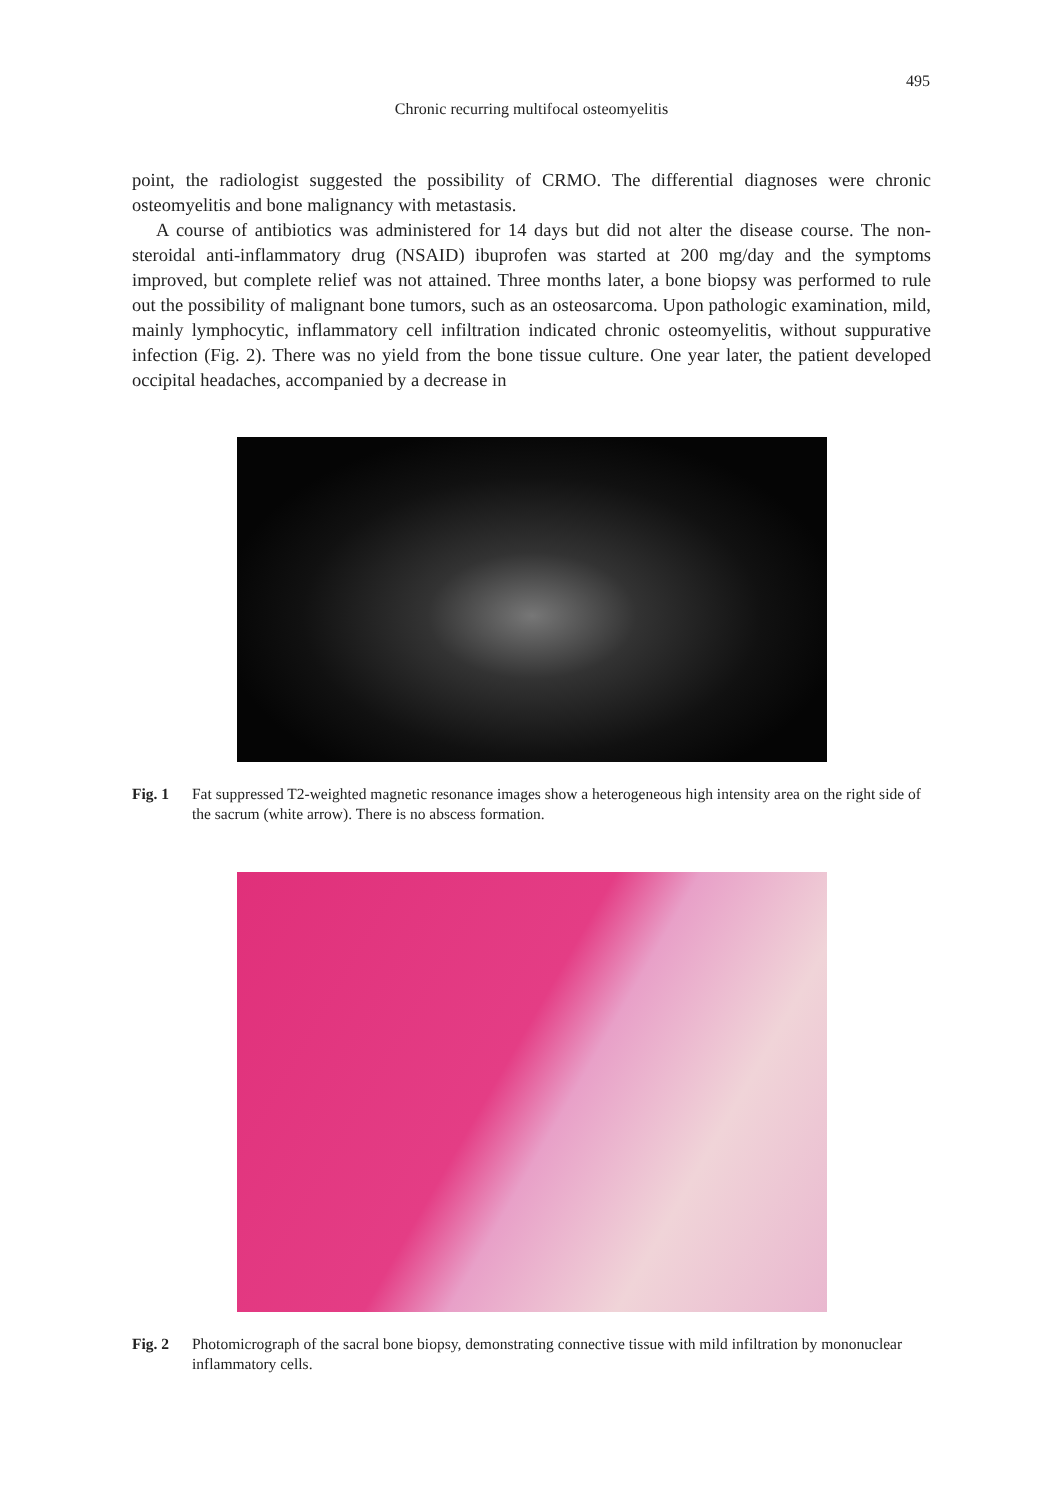495
Chronic recurring multifocal osteomyelitis
point, the radiologist suggested the possibility of CRMO. The differential diagnoses were chronic osteomyelitis and bone malignancy with metastasis.
A course of antibiotics was administered for 14 days but did not alter the disease course. The non-steroidal anti-inflammatory drug (NSAID) ibuprofen was started at 200 mg/day and the symptoms improved, but complete relief was not attained. Three months later, a bone biopsy was performed to rule out the possibility of malignant bone tumors, such as an osteosarcoma. Upon pathologic examination, mild, mainly lymphocytic, inflammatory cell infiltration indicated chronic osteomyelitis, without suppurative infection (Fig. 2). There was no yield from the bone tissue culture. One year later, the patient developed occipital headaches, accompanied by a decrease in
Fig. 1 Fat suppressed T2-weighted magnetic resonance images show a heterogeneous high intensity area on the right side of the sacrum (white arrow). There is no abscess formation.
Fig. 2 Photomicrograph of the sacral bone biopsy, demonstrating connective tissue with mild infiltration by mononuclear inflammatory cells.